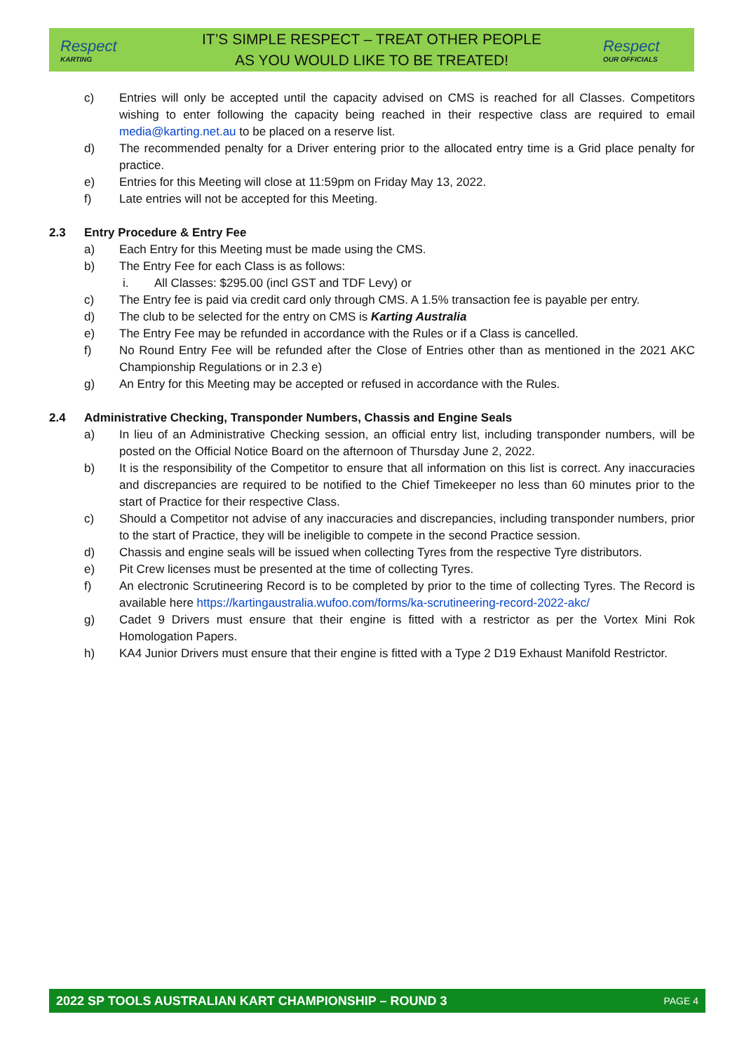Respect
KARTING
IT’S SIMPLE RESPECT – TREAT OTHER PEOPLE
AS YOU WOULD LIKE TO BE TREATED!
Respect
OUR OFFICIALS
c) Entries will only be accepted until the capacity advised on CMS is reached for all Classes. Competitors wishing to enter following the capacity being reached in their respective class are required to email media@karting.net.au to be placed on a reserve list.
d) The recommended penalty for a Driver entering prior to the allocated entry time is a Grid place penalty for practice.
e) Entries for this Meeting will close at 11:59pm on Friday May 13, 2022.
f) Late entries will not be accepted for this Meeting.
2.3 Entry Procedure & Entry Fee
a) Each Entry for this Meeting must be made using the CMS.
b) The Entry Fee for each Class is as follows:
i. All Classes: $295.00 (incl GST and TDF Levy) or
c) The Entry fee is paid via credit card only through CMS. A 1.5% transaction fee is payable per entry.
d) The club to be selected for the entry on CMS is Karting Australia
e) The Entry Fee may be refunded in accordance with the Rules or if a Class is cancelled.
f) No Round Entry Fee will be refunded after the Close of Entries other than as mentioned in the 2021 AKC Championship Regulations or in 2.3 e)
g) An Entry for this Meeting may be accepted or refused in accordance with the Rules.
2.4 Administrative Checking, Transponder Numbers, Chassis and Engine Seals
a) In lieu of an Administrative Checking session, an official entry list, including transponder numbers, will be posted on the Official Notice Board on the afternoon of Thursday June 2, 2022.
b) It is the responsibility of the Competitor to ensure that all information on this list is correct. Any inaccuracies and discrepancies are required to be notified to the Chief Timekeeper no less than 60 minutes prior to the start of Practice for their respective Class.
c) Should a Competitor not advise of any inaccuracies and discrepancies, including transponder numbers, prior to the start of Practice, they will be ineligible to compete in the second Practice session.
d) Chassis and engine seals will be issued when collecting Tyres from the respective Tyre distributors.
e) Pit Crew licenses must be presented at the time of collecting Tyres.
f) An electronic Scrutineering Record is to be completed by prior to the time of collecting Tyres. The Record is available here https://kartingaustralia.wufoo.com/forms/ka-scrutineering-record-2022-akc/
g) Cadet 9 Drivers must ensure that their engine is fitted with a restrictor as per the Vortex Mini Rok Homologation Papers.
h) KA4 Junior Drivers must ensure that their engine is fitted with a Type 2 D19 Exhaust Manifold Restrictor.
2022 SP TOOLS AUSTRALIAN KART CHAMPIONSHIP – ROUND 3 PAGE 4